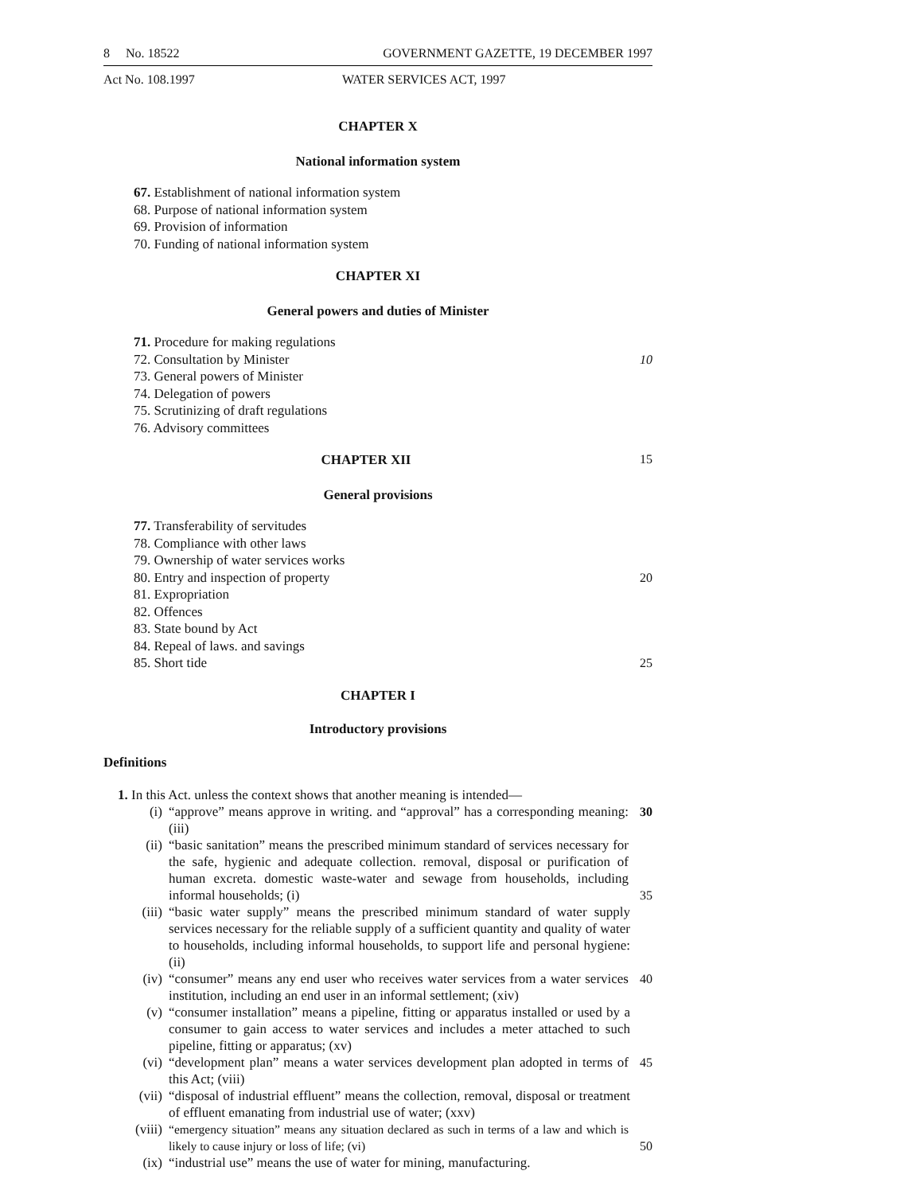8 No. 18522 GOVERNMENT GAZETTE, 19 DECEMBER 1997
Act No. 108.1997 WATER SERVICES ACT, 1997
CHAPTER X
National information system
67. Establishment of national information system
68. Purpose of national information system
69. Provision of information
70. Funding of national information system
CHAPTER XI
General powers and duties of Minister
71. Procedure for making regulations
72. Consultation by Minister 10
73. General powers of Minister
74. Delegation of powers
75. Scrutinizing of draft regulations
76. Advisory committees
CHAPTER XII 15
General provisions
77. Transferability of servitudes
78. Compliance with other laws
79. Ownership of water services works
80. Entry and inspection of property 20
81. Expropriation
82. Offences
83. State bound by Act
84. Repeal of laws. and savings
85. Short tide 25
CHAPTER I
Introductory provisions
Definitions
1. In this Act. unless the context shows that another meaning is intended—
(i) “approve” means approve in writing. and “approval” has a corresponding meaning: (iii) 30
(ii) “basic sanitation” means the prescribed minimum standard of services necessary for the safe, hygienic and adequate collection. removal, disposal or purification of human excreta. domestic waste-water and sewage from households, including informal households; (i) 35
(iii) “basic water supply” means the prescribed minimum standard of water supply services necessary for the reliable supply of a sufficient quantity and quality of water to households, including informal households, to support life and personal hygiene: (ii)
(iv) “consumer” means any end user who receives water services from a water services institution, including an end user in an informal settlement; (xiv) 40
(v) “consumer installation” means a pipeline, fitting or apparatus installed or used by a consumer to gain access to water services and includes a meter attached to such pipeline, fitting or apparatus; (xv)
(vi) “development plan” means a water services development plan adopted in terms of this Act; (viii) 45
(vii) “disposal of industrial effluent” means the collection, removal, disposal or treatment of effluent emanating from industrial use of water; (xxv)
(viii) “emergency situation” means any situation declared as such in terms of a law and which is likely to cause injury or loss of life; (vi) 50
(ix) “industrial use” means the use of water for mining, manufacturing.